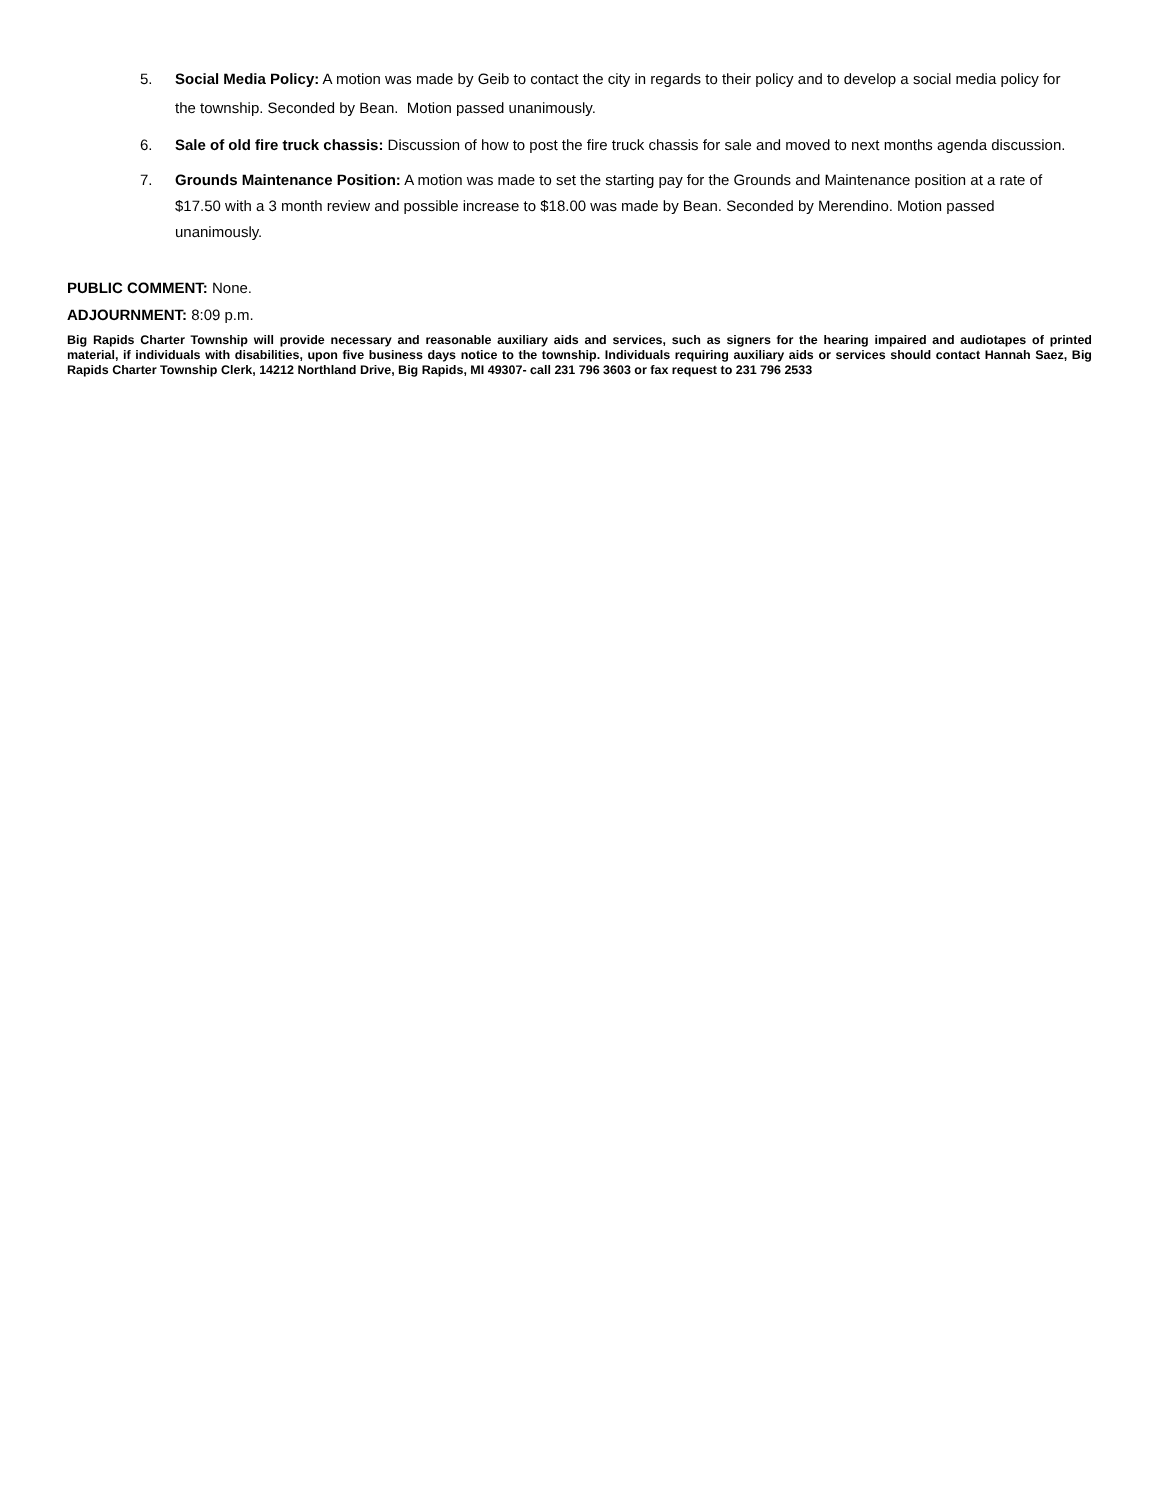5. Social Media Policy: A motion was made by Geib to contact the city in regards to their policy and to develop a social media policy for the township. Seconded by Bean. Motion passed unanimously.
6. Sale of old fire truck chassis: Discussion of how to post the fire truck chassis for sale and moved to next months agenda discussion.
7. Grounds Maintenance Position: A motion was made to set the starting pay for the Grounds and Maintenance position at a rate of $17.50 with a 3 month review and possible increase to $18.00 was made by Bean. Seconded by Merendino. Motion passed unanimously.
PUBLIC COMMENT: None.
ADJOURNMENT: 8:09 p.m.
Big Rapids Charter Township will provide necessary and reasonable auxiliary aids and services, such as signers for the hearing impaired and audiotapes of printed material, if individuals with disabilities, upon five business days notice to the township. Individuals requiring auxiliary aids or services should contact Hannah Saez, Big Rapids Charter Township Clerk, 14212 Northland Drive, Big Rapids, MI 49307- call 231 796 3603 or fax request to 231 796 2533